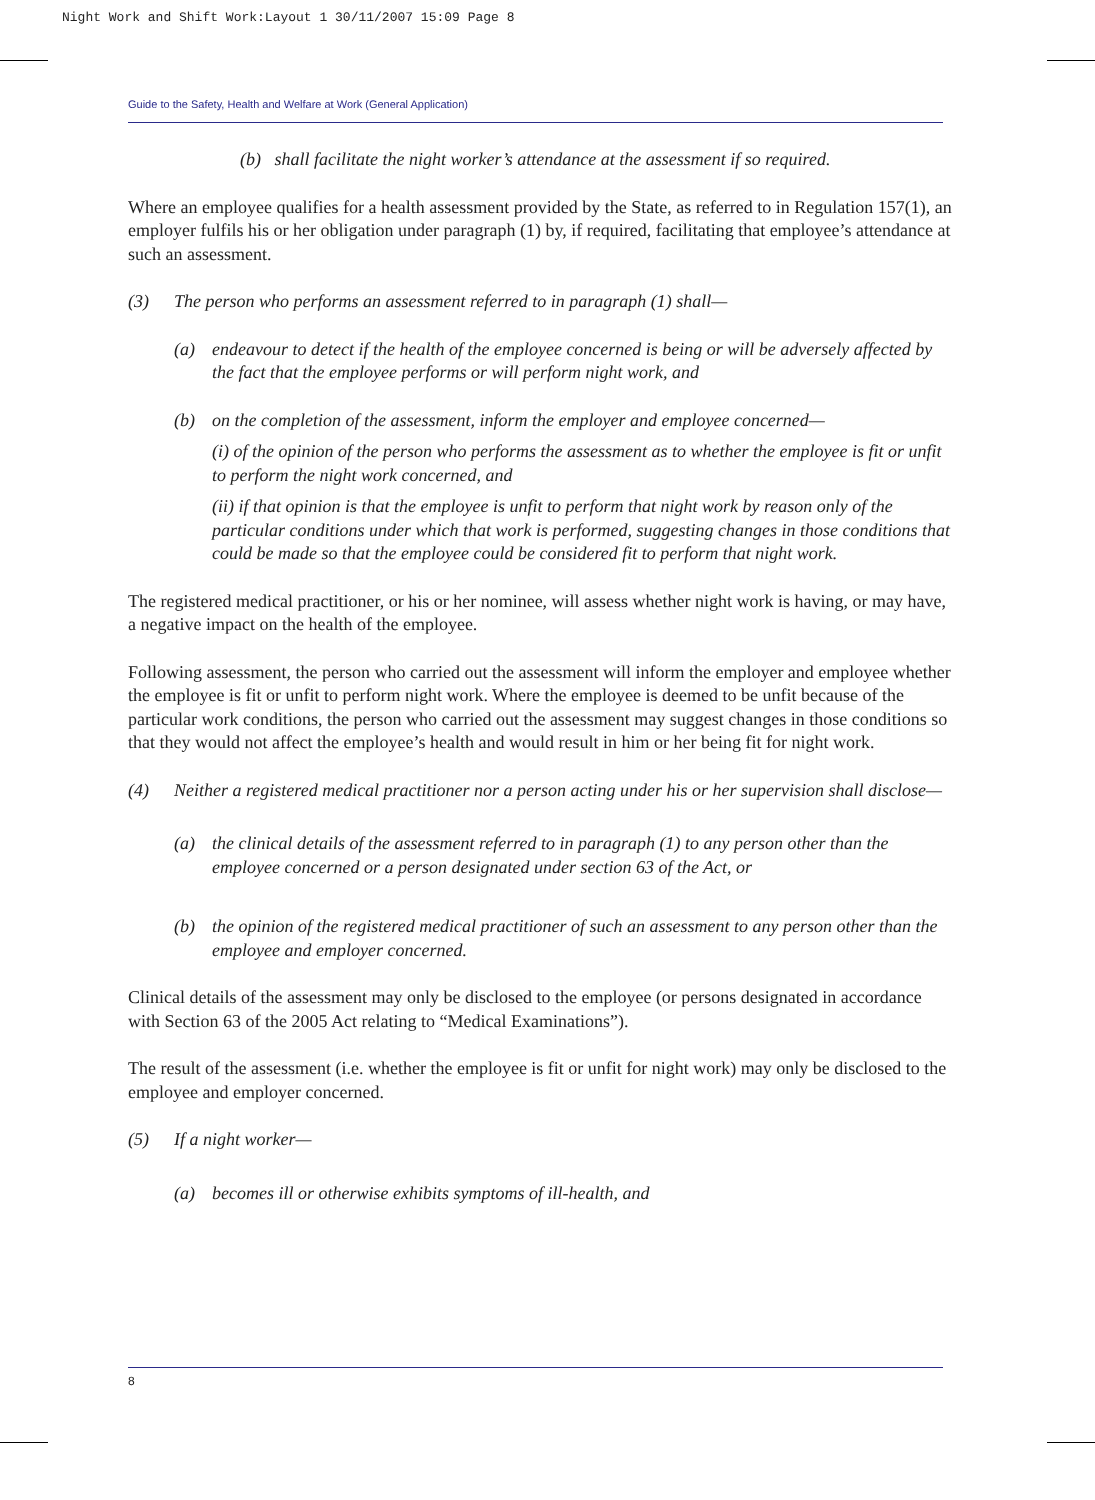Night Work and Shift Work:Layout 1 30/11/2007 15:09 Page 8
Guide to the Safety, Health and Welfare at Work (General Application)
(b) shall facilitate the night worker’s attendance at the assessment if so required.
Where an employee qualifies for a health assessment provided by the State, as referred to in Regulation 157(1), an employer fulfils his or her obligation under paragraph (1) by, if required, facilitating that employee’s attendance at such an assessment.
(3) The person who performs an assessment referred to in paragraph (1) shall—
(a) endeavour to detect if the health of the employee concerned is being or will be adversely affected by the fact that the employee performs or will perform night work, and
(b) on the completion of the assessment, inform the employer and employee concerned—
(i) of the opinion of the person who performs the assessment as to whether the employee is fit or unfit to perform the night work concerned, and
(ii) if that opinion is that the employee is unfit to perform that night work by reason only of the particular conditions under which that work is performed, suggesting changes in those conditions that could be made so that the employee could be considered fit to perform that night work.
The registered medical practitioner, or his or her nominee, will assess whether night work is having, or may have, a negative impact on the health of the employee.
Following assessment, the person who carried out the assessment will inform the employer and employee whether the employee is fit or unfit to perform night work. Where the employee is deemed to be unfit because of the particular work conditions, the person who carried out the assessment may suggest changes in those conditions so that they would not affect the employee’s health and would result in him or her being fit for night work.
(4) Neither a registered medical practitioner nor a person acting under his or her supervision shall disclose—
(a) the clinical details of the assessment referred to in paragraph (1) to any person other than the employee concerned or a person designated under section 63 of the Act, or
(b) the opinion of the registered medical practitioner of such an assessment to any person other than the employee and employer concerned.
Clinical details of the assessment may only be disclosed to the employee (or persons designated in accordance with Section 63 of the 2005 Act relating to “Medical Examinations”).
The result of the assessment (i.e. whether the employee is fit or unfit for night work) may only be disclosed to the employee and employer concerned.
(5) If a night worker—
(a) becomes ill or otherwise exhibits symptoms of ill-health, and
8